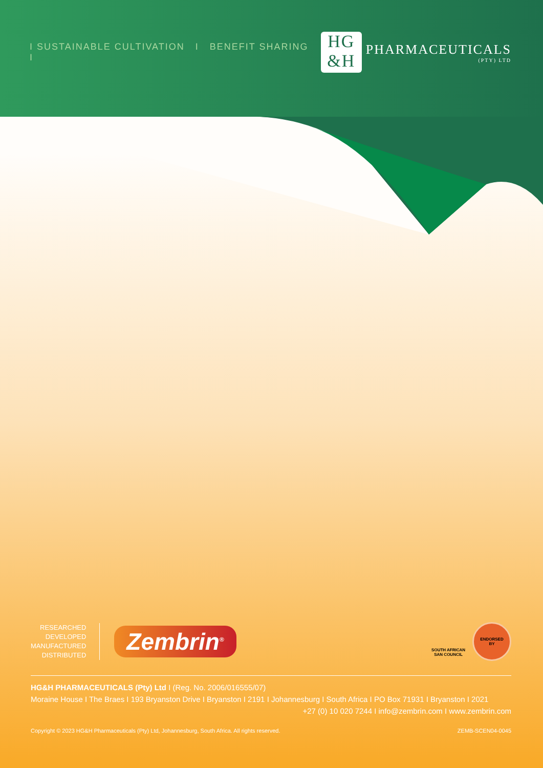I SUSTAINABLE CULTIVATION I BENEFIT SHARING I
HG
&H
PHARMACEUTICALS
(PTY) LTD
RESEARCHED
DEVELOPED
MANUFACTURED
DISTRIBUTED
Zembrin<sup>®</sup>
SOUTH AFRICAN
SAN COUNCIL
ENDORSED
BY
HG&H PHARMACEUTICALS (Pty) Ltd I (Reg. No. 2006/016555/07)
Moraine House I The Braes I 193 Bryanston Drive I Bryanston I 2191 I Johannesburg I South Africa I PO Box 71931 I Bryanston I 2021
+27 (0) 10 020 7244 I info@zembrin.com I www.zembrin.com
Copyright © 2023 HG&H Pharmaceuticals (Pty) Ltd, Johannesburg, South Africa. All rights reserved. ZEMB-SCEN04-0045